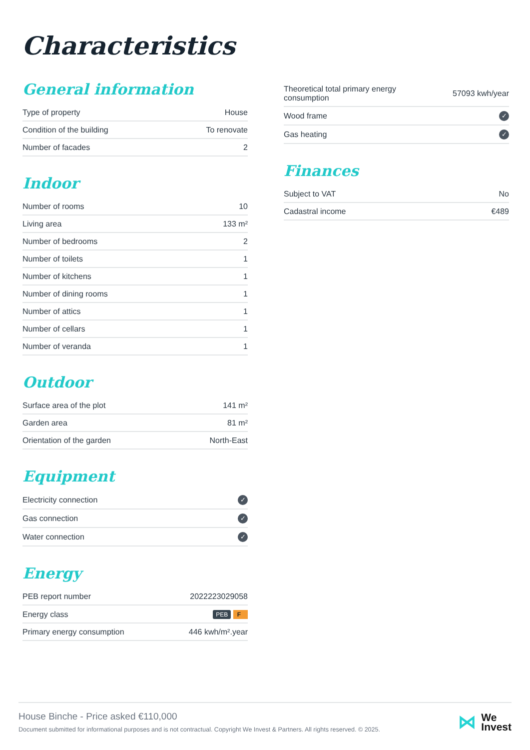Characteristics
General information
| Type of property | House |
| Condition of the building | To renovate |
| Number of facades | 2 |
Indoor
| Number of rooms | 10 |
| Living area | 133 m² |
| Number of bedrooms | 2 |
| Number of toilets | 1 |
| Number of kitchens | 1 |
| Number of dining rooms | 1 |
| Number of attics | 1 |
| Number of cellars | 1 |
| Number of veranda | 1 |
Outdoor
| Surface area of the plot | 141 m² |
| Garden area | 81 m² |
| Orientation of the garden | North-East |
Equipment
| Electricity connection | ✓ |
| Gas connection | ✓ |
| Water connection | ✓ |
Energy
| PEB report number | 2022223029058 |
| Energy class | PEB F |
| Primary energy consumption | 446 kwh/m².year |
| Theoretical total primary energy consumption | 57093 kwh/year |
| Wood frame | ✓ |
| Gas heating | ✓ |
Finances
| Subject to VAT | No |
| Cadastral income | €489 |
House Binche - Price asked €110,000
Document submitted for informational purposes and is not contractual. Copyright We Invest & Partners. All rights reserved. © 2025.
⋈
We
Invest